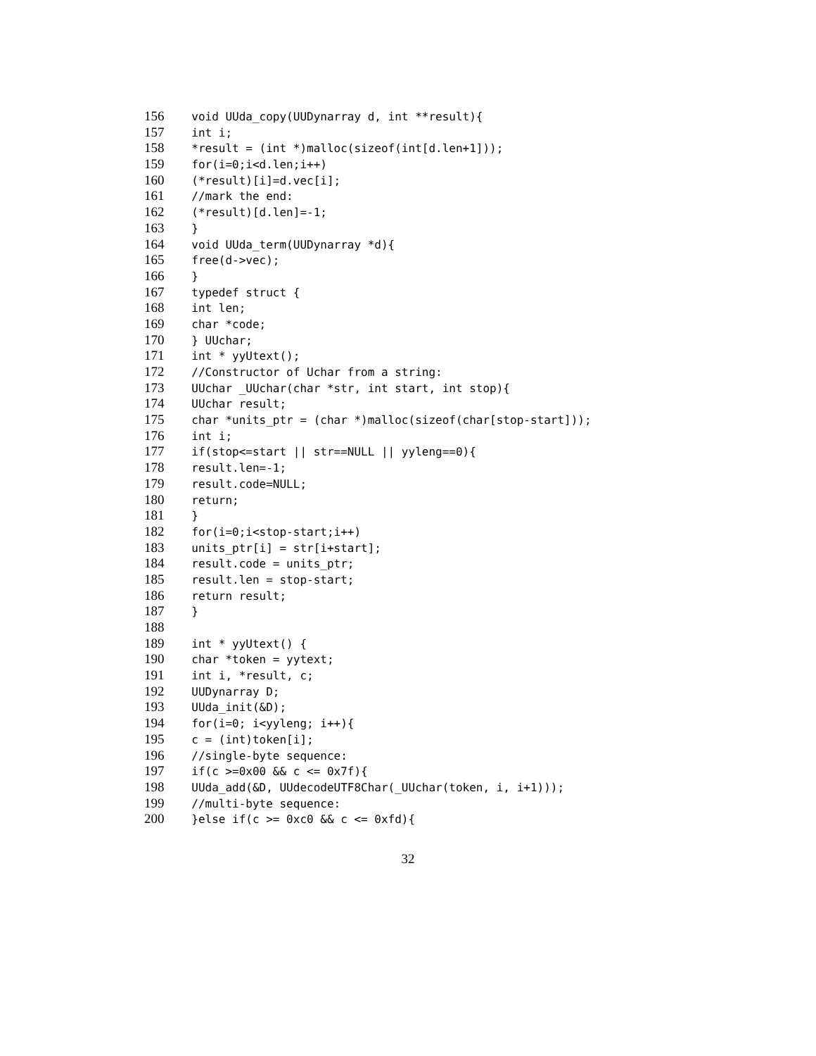156 void UUda_copy(UUDynarray d, int **result){
157 int i;
158 *result = (int *)malloc(sizeof(int[d.len+1]));
159 for(i=0;i<d.len;i++)
160 (*result)[i]=d.vec[i];
161 //mark the end:
162 (*result)[d.len]=-1;
163 }
164 void UUda_term(UUDynarray *d){
165 free(d->vec);
166 }
167 typedef struct {
168 int len;
169 char *code;
170 } UUchar;
171 int * yyUtext();
172 //Constructor of Uchar from a string:
173 UUchar _UUchar(char *str, int start, int stop){
174 UUchar result;
175 char *units_ptr = (char *)malloc(sizeof(char[stop-start]));
176 int i;
177 if(stop<=start || str==NULL || yyleng==0){
178 result.len=-1;
179 result.code=NULL;
180 return;
181 }
182 for(i=0;i<stop-start;i++)
183 units_ptr[i] = str[i+start];
184 result.code = units_ptr;
185 result.len = stop-start;
186 return result;
187 }
188
189 int * yyUtext() {
190 char *token = yytext;
191 int i, *result, c;
192 UUDynarray D;
193 UUda_init(&D);
194 for(i=0; i<yyleng; i++){
195 c = (int)token[i];
196 //single-byte sequence:
197 if(c >=0x00 && c <= 0x7f){
198 UUda_add(&D, UUdecodeUTF8Char(_UUchar(token, i, i+1)));
199 //multi-byte sequence:
200 }else if(c >= 0xc0 && c <= 0xfd){
32